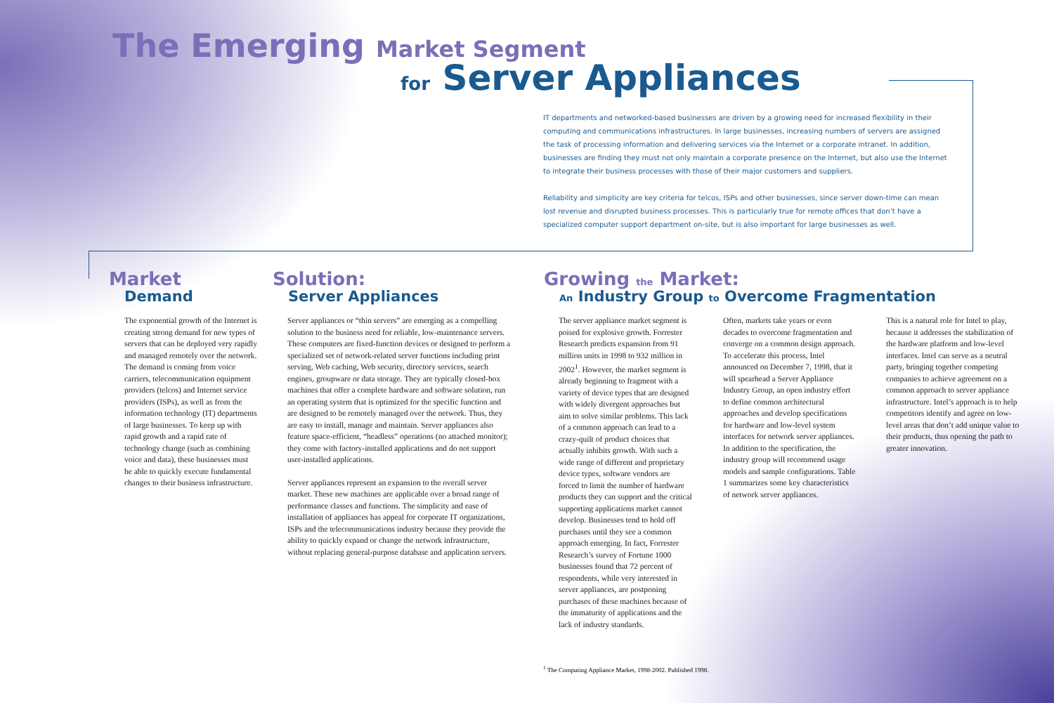The Emerging Market Segment
for Server Appliances
IT departments and networked-based businesses are driven by a growing need for increased flexibility in their computing and communications infrastructures. In large businesses, increasing numbers of servers are assigned the task of processing information and delivering services via the Internet or a corporate intranet. In addition, businesses are finding they must not only maintain a corporate presence on the Internet, but also use the Internet to integrate their business processes with those of their major customers and suppliers.
Reliability and simplicity are key criteria for telcos, ISPs and other businesses, since server down-time can mean lost revenue and disrupted business processes. This is particularly true for remote offices that don’t have a specialized computer support department on-site, but is also important for large businesses as well.
Market
Demand
Solution:
Server Appliances
Growing the Market:
An Industry Group to Overcome Fragmentation
The exponential growth of the Internet is creating strong demand for new types of servers that can be deployed very rapidly and managed remotely over the network. The demand is coming from voice carriers, telecommunication equipment providers (telcos) and Internet service providers (ISPs), as well as from the information technology (IT) departments of large businesses. To keep up with rapid growth and a rapid rate of technology change (such as combining voice and data), these businesses must be able to quickly execute fundamental changes to their business infrastructure.
Server appliances or “thin servers” are emerging as a compelling solution to the business need for reliable, low-maintenance servers. These computers are fixed-function devices or designed to perform a specialized set of network-related server functions including print serving, Web caching, Web security, directory services, search engines, groupware or data storage. They are typically closed-box machines that offer a complete hardware and software solution, run an operating system that is optimized for the specific function and are designed to be remotely managed over the network. Thus, they are easy to install, manage and maintain. Server appliances also feature space-efficient, “headless” operations (no attached monitor); they come with factory-installed applications and do not support user-installed applications.
Server appliances represent an expansion to the overall server market. These new machines are applicable over a broad range of performance classes and functions. The simplicity and ease of installation of appliances has appeal for corporate IT organizations, ISPs and the telecommunications industry because they provide the ability to quickly expand or change the network infrastructure, without replacing general-purpose database and application servers.
The server appliance market segment is poised for explosive growth. Forrester Research predicts expansion from 91 million units in 1998 to 932 million in 2002<sup>1</sup>. However, the market segment is already beginning to fragment with a variety of device types that are designed with widely divergent approaches but aim to solve similar problems. This lack of a common approach can lead to a crazy-quilt of product choices that actually inhibits growth. With such a wide range of different and proprietary device types, software vendors are forced to limit the number of hardware products they can support and the critical supporting applications market cannot develop. Businesses tend to hold off purchases until they see a common approach emerging. In fact, Forrester Research’s survey of Fortune 1000 businesses found that 72 percent of respondents, while very interested in server appliances, are postponing purchases of these machines because of the immaturity of applications and the lack of industry standards.
Often, markets take years or even decades to overcome fragmentation and converge on a common design approach. To accelerate this process, Intel announced on December 7, 1998, that it will spearhead a Server Appliance Industry Group, an open industry effort to define common architectural approaches and develop specifications for hardware and low-level system interfaces for network server appliances. In addition to the specification, the industry group will recommend usage models and sample configurations. Table 1 summarizes some key characteristics of network server appliances.
This is a natural role for Intel to play, because it addresses the stabilization of the hardware platform and low-level interfaces. Intel can serve as a neutral party, bringing together competing companies to achieve agreement on a common approach to server appliance infrastructure. Intel’s approach is to help competitors identify and agree on low-level areas that don’t add unique value to their products, thus opening the path to greater innovation.
<sup>1</sup> The Computing Appliance Market, 1998-2002. Published 1998.